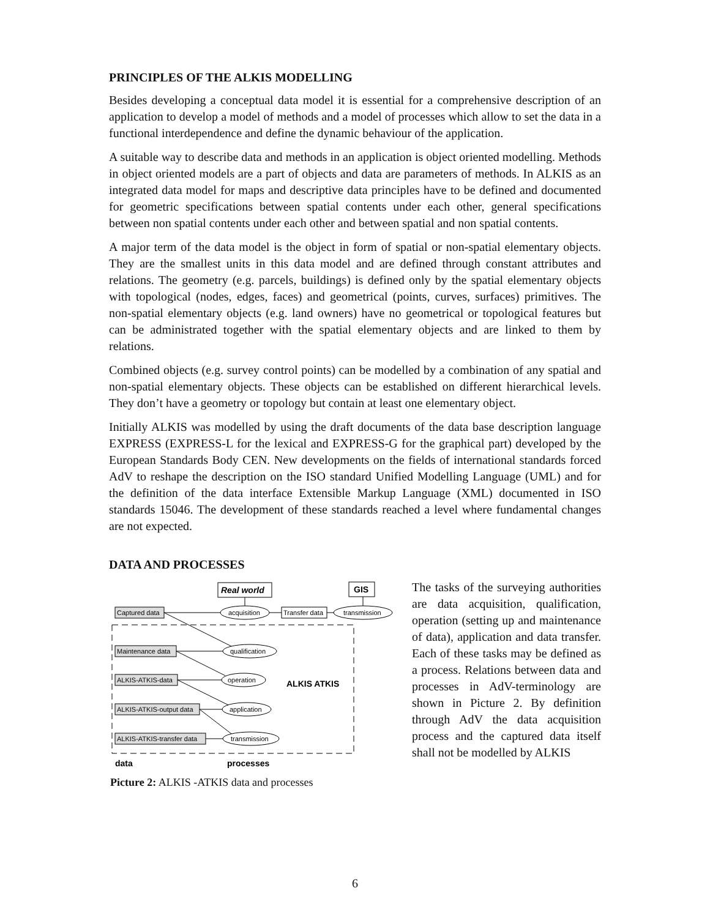PRINCIPLES OF THE ALKIS MODELLING
Besides developing a conceptual data model it is essential for a comprehensive description of an application to develop a model of methods and a model of processes which allow to set the data in a functional interdependence and define the dynamic behaviour of the application.
A suitable way to describe data and methods in an application is object oriented modelling. Methods in object oriented models are a part of objects and data are parameters of methods. In ALKIS as an integrated data model for maps and descriptive data principles have to be defined and documented for geometric specifications between spatial contents under each other, general specifications between non spatial contents under each other and between spatial and non spatial contents.
A major term of the data model is the object in form of spatial or non-spatial elementary objects. They are the smallest units in this data model and are defined through constant attributes and relations. The geometry (e.g. parcels, buildings) is defined only by the spatial elementary objects with topological (nodes, edges, faces) and geometrical (points, curves, surfaces) primitives. The non-spatial elementary objects (e.g. land owners) have no geometrical or topological features but can be administrated together with the spatial elementary objects and are linked to them by relations.
Combined objects (e.g. survey control points) can be modelled by a combination of any spatial and non-spatial elementary objects. These objects can be established on different hierarchical levels. They don’t have a geometry or topology but contain at least one elementary object.
Initially ALKIS was modelled by using the draft documents of the data base description language EXPRESS (EXPRESS-L for the lexical and EXPRESS-G for the graphical part) developed by the European Standards Body CEN. New developments on the fields of international standards forced AdV to reshape the description on the ISO standard Unified Modelling Language (UML) and for the definition of the data interface Extensible Markup Language (XML) documented in ISO standards 15046. The development of these standards reached a level where fundamental changes are not expected.
DATA AND PROCESSES
Real world
GIS
Captured data
acquisition
Transfer data
transmission
Maintenance data
qualification
ALKIS-ATKIS-data
operation
ALKIS ATKIS
ALKIS-ATKIS-output data
application
ALKIS-ATKIS-transfer data
transmission
data
processes
Picture 2: ALKIS -ATKIS data and processes
The tasks of the surveying authorities are data acquisition, qualification, operation (setting up and maintenance of data), application and data transfer. Each of these tasks may be defined as a process. Relations between data and processes in AdV-terminology are shown in Picture 2. By definition through AdV the data acquisition process and the captured data itself shall not be modelled by ALKIS
6